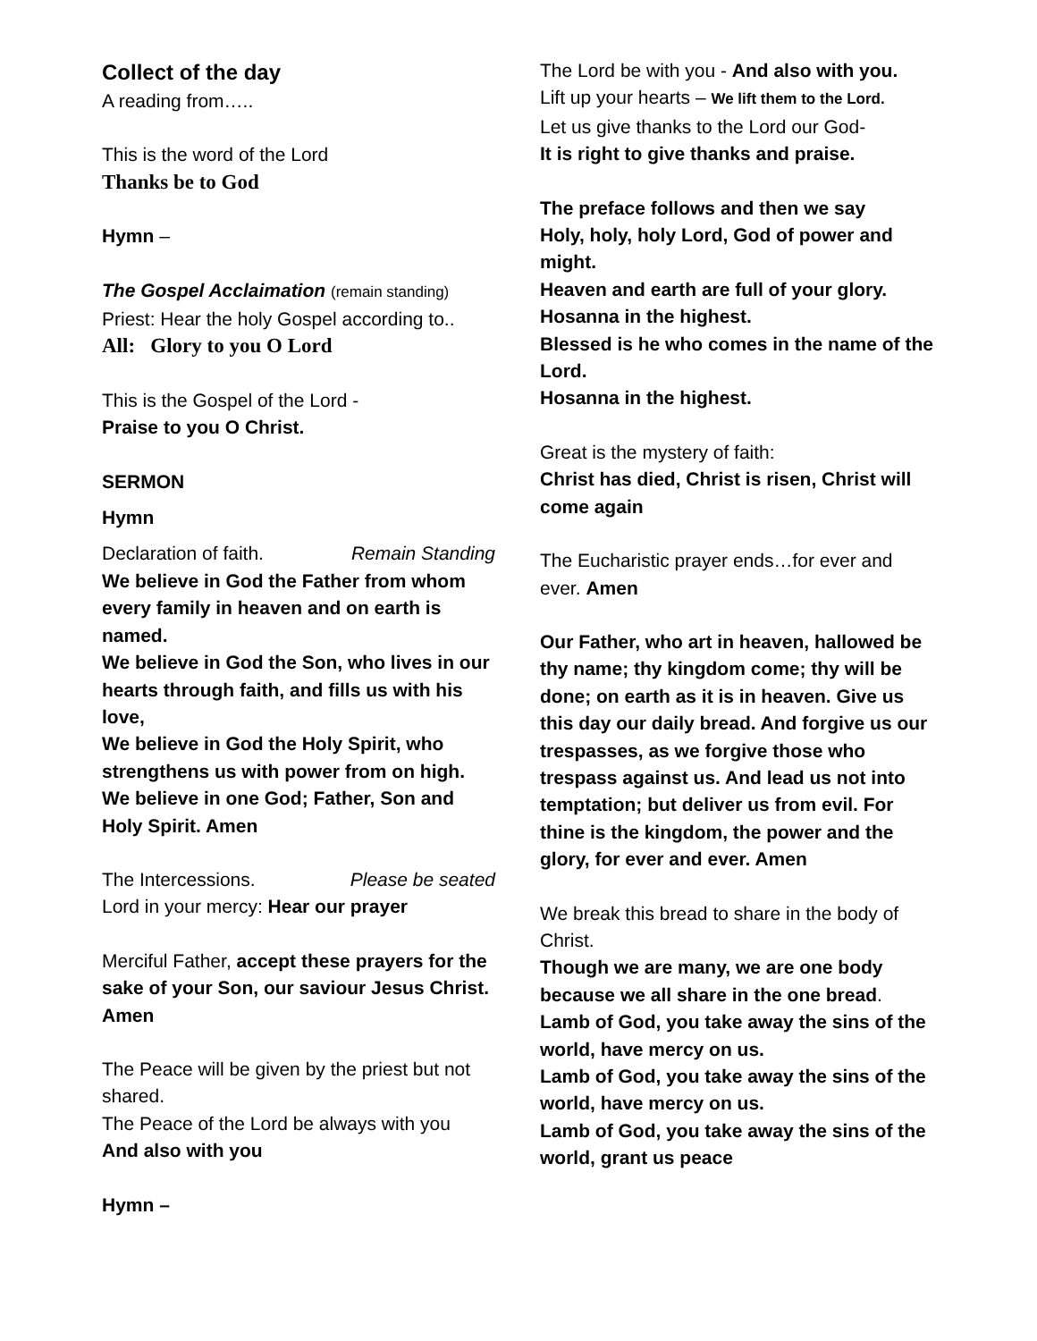Collect of the day
A reading from…..
This is the word of the Lord
Thanks be to God
Hymn –
The Gospel Acclaimation (remain standing)
Priest: Hear the holy Gospel according to..
All: Glory to you O Lord
This is the Gospel of the Lord -
Praise to you O Christ.
SERMON
Hymn
Declaration of faith. Remain Standing
We believe in God the Father from whom every family in heaven and on earth is named.
We believe in God the Son, who lives in our hearts through faith, and fills us with his love,
We believe in God the Holy Spirit, who strengthens us with power from on high.
We believe in one God; Father, Son and Holy Spirit. Amen
The Intercessions. Please be seated
Lord in your mercy: Hear our prayer
Merciful Father, accept these prayers for the sake of your Son, our saviour Jesus Christ. Amen
The Peace will be given by the priest but not shared.
The Peace of the Lord be always with you
And also with you
Hymn –
The Lord be with you - And also with you.
Lift up your hearts – We lift them to the Lord.
Let us give thanks to the Lord our God-
It is right to give thanks and praise.
The preface follows and then we say
Holy, holy, holy Lord, God of power and might.
Heaven and earth are full of your glory.
Hosanna in the highest.
Blessed is he who comes in the name of the Lord.
Hosanna in the highest.
Great is the mystery of faith:
Christ has died, Christ is risen, Christ will come again
The Eucharistic prayer ends…for ever and ever. Amen
Our Father, who art in heaven, hallowed be thy name; thy kingdom come; thy will be done; on earth as it is in heaven. Give us this day our daily bread. And forgive us our trespasses, as we forgive those who trespass against us. And lead us not into temptation; but deliver us from evil. For thine is the kingdom, the power and the glory, for ever and ever. Amen
We break this bread to share in the body of Christ.
Though we are many, we are one body because we all share in the one bread.
Lamb of God, you take away the sins of the world, have mercy on us.
Lamb of God, you take away the sins of the world, have mercy on us.
Lamb of God, you take away the sins of the world, grant us peace